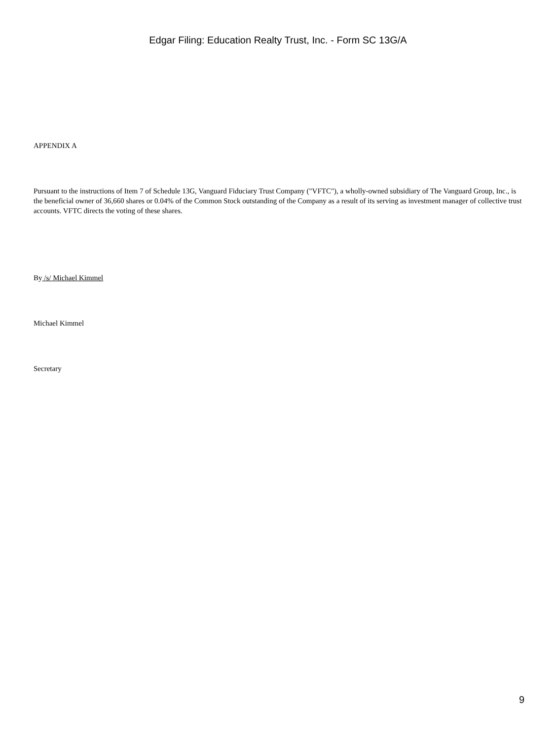Edgar Filing: Education Realty Trust, Inc. - Form SC 13G/A
APPENDIX A
Pursuant to the instructions of Item 7 of Schedule 13G, Vanguard Fiduciary Trust Company ("VFTC"), a wholly-owned subsidiary of The Vanguard Group, Inc., is the beneficial owner of 36,660 shares or 0.04% of the Common Stock outstanding of the Company as a result of its serving as investment manager of collective trust accounts. VFTC directs the voting of these shares.
By /s/ Michael Kimmel
Michael Kimmel
Secretary
9